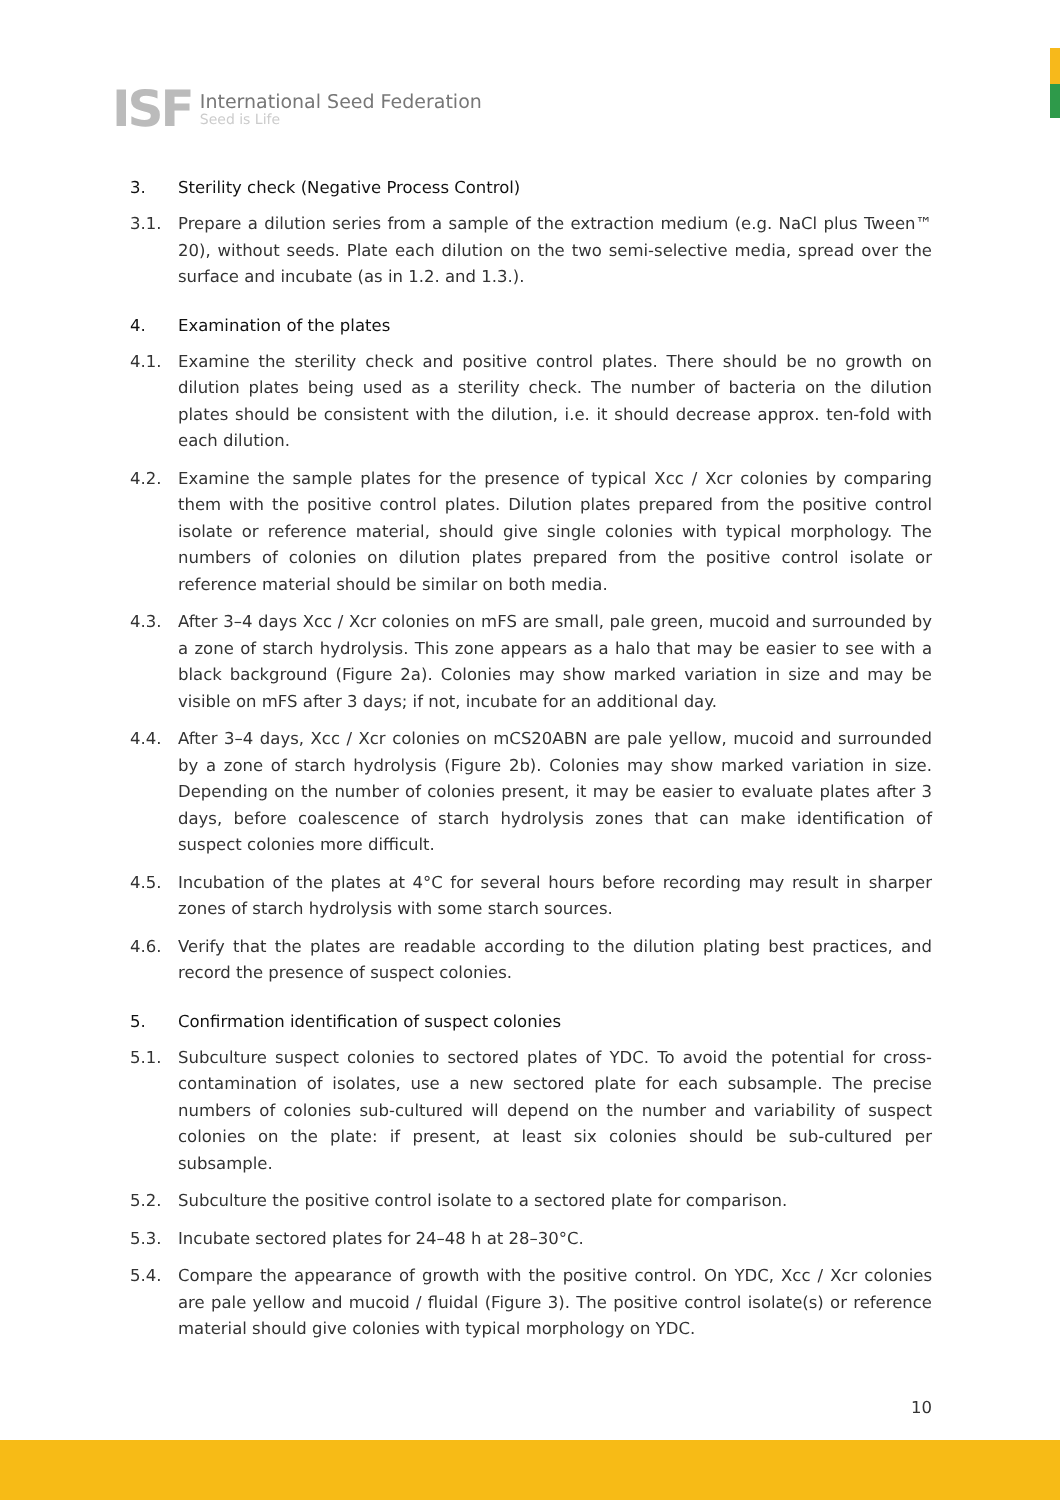ISF
International Seed Federation
Seed is Life
3. Sterility check (Negative Process Control)
3.1. Prepare a dilution series from a sample of the extraction medium (e.g. NaCl plus Tween™ 20), without seeds. Plate each dilution on the two semi-selective media, spread over the surface and incubate (as in 1.2. and 1.3.).
4. Examination of the plates
4.1. Examine the sterility check and positive control plates. There should be no growth on dilution plates being used as a sterility check. The number of bacteria on the dilution plates should be consistent with the dilution, i.e. it should decrease approx. ten-fold with each dilution.
4.2. Examine the sample plates for the presence of typical Xcc / Xcr colonies by comparing them with the positive control plates. Dilution plates prepared from the positive control isolate or reference material, should give single colonies with typical morphology. The numbers of colonies on dilution plates prepared from the positive control isolate or reference material should be similar on both media.
4.3. After 3–4 days Xcc / Xcr colonies on mFS are small, pale green, mucoid and surrounded by a zone of starch hydrolysis. This zone appears as a halo that may be easier to see with a black background (Figure 2a). Colonies may show marked variation in size and may be visible on mFS after 3 days; if not, incubate for an additional day.
4.4. After 3–4 days, Xcc / Xcr colonies on mCS20ABN are pale yellow, mucoid and surrounded by a zone of starch hydrolysis (Figure 2b). Colonies may show marked variation in size. Depending on the number of colonies present, it may be easier to evaluate plates after 3 days, before coalescence of starch hydrolysis zones that can make identification of suspect colonies more difficult.
4.5. Incubation of the plates at 4°C for several hours before recording may result in sharper zones of starch hydrolysis with some starch sources.
4.6. Verify that the plates are readable according to the dilution plating best practices, and record the presence of suspect colonies.
5. Confirmation identification of suspect colonies
5.1. Subculture suspect colonies to sectored plates of YDC. To avoid the potential for cross-contamination of isolates, use a new sectored plate for each subsample. The precise numbers of colonies sub-cultured will depend on the number and variability of suspect colonies on the plate: if present, at least six colonies should be sub-cultured per subsample.
5.2. Subculture the positive control isolate to a sectored plate for comparison.
5.3. Incubate sectored plates for 24–48 h at 28–30°C.
5.4. Compare the appearance of growth with the positive control. On YDC, Xcc / Xcr colonies are pale yellow and mucoid / fluidal (Figure 3). The positive control isolate(s) or reference material should give colonies with typical morphology on YDC.
10